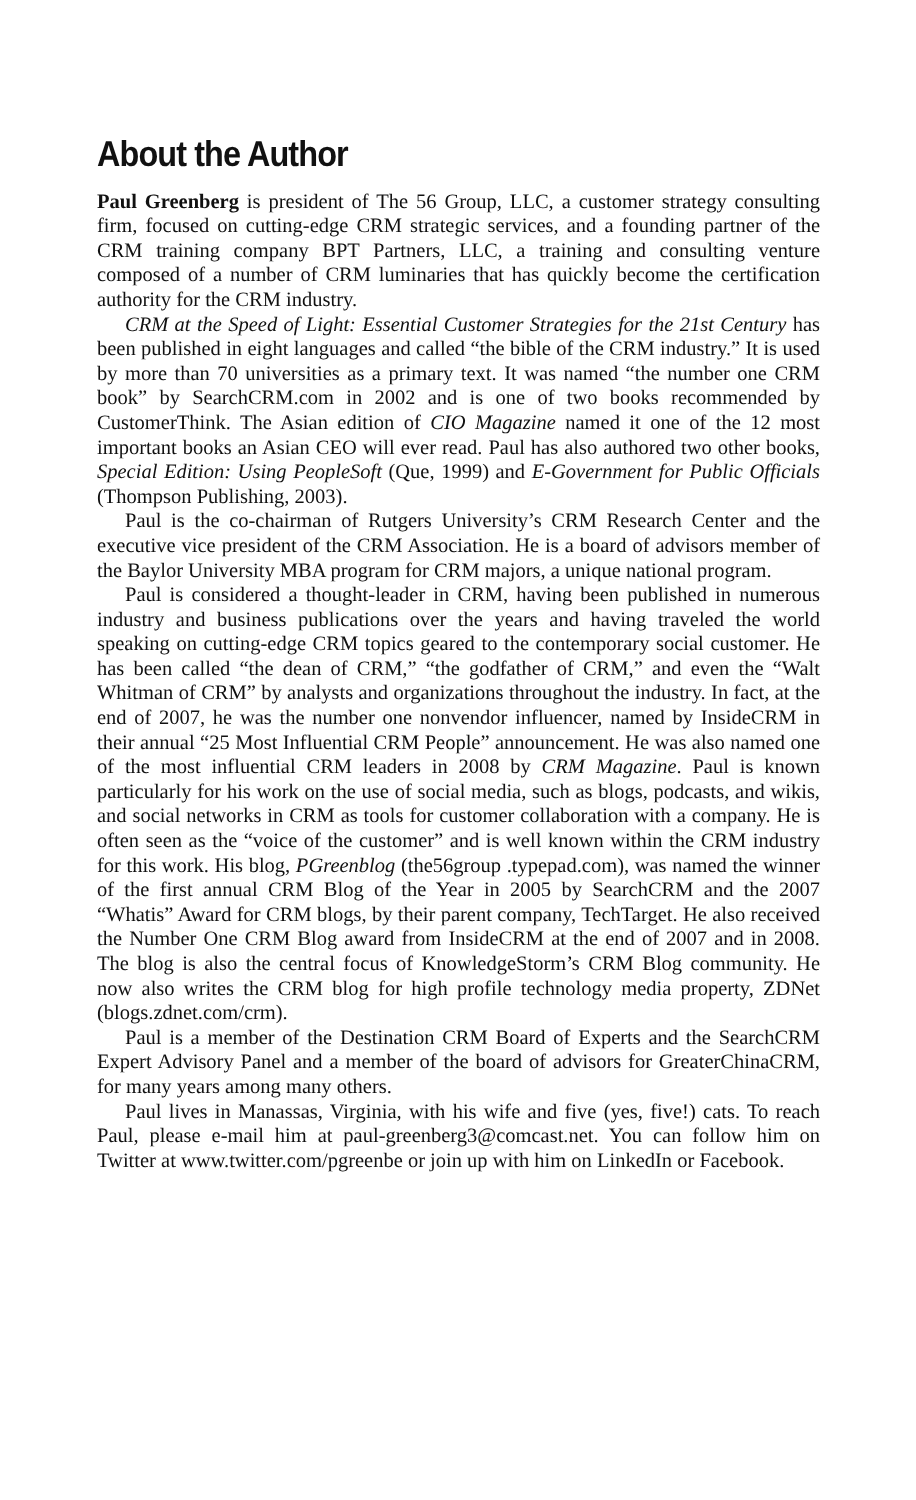About the Author
Paul Greenberg is president of The 56 Group, LLC, a customer strategy consulting firm, focused on cutting-edge CRM strategic services, and a founding partner of the CRM training company BPT Partners, LLC, a training and consulting venture composed of a number of CRM luminaries that has quickly become the certification authority for the CRM industry.
CRM at the Speed of Light: Essential Customer Strategies for the 21st Century has been published in eight languages and called “the bible of the CRM industry.” It is used by more than 70 universities as a primary text. It was named “the number one CRM book” by SearchCRM.com in 2002 and is one of two books recommended by CustomerThink. The Asian edition of CIO Magazine named it one of the 12 most important books an Asian CEO will ever read. Paul has also authored two other books, Special Edition: Using PeopleSoft (Que, 1999) and E-Government for Public Officials (Thompson Publishing, 2003).
Paul is the co-chairman of Rutgers University’s CRM Research Center and the executive vice president of the CRM Association. He is a board of advisors member of the Baylor University MBA program for CRM majors, a unique national program.
Paul is considered a thought-leader in CRM, having been published in numerous industry and business publications over the years and having traveled the world speaking on cutting-edge CRM topics geared to the contemporary social customer. He has been called “the dean of CRM,” “the godfather of CRM,” and even the “Walt Whitman of CRM” by analysts and organizations throughout the industry. In fact, at the end of 2007, he was the number one nonvendor influencer, named by InsideCRM in their annual “25 Most Influential CRM People” announcement. He was also named one of the most influential CRM leaders in 2008 by CRM Magazine. Paul is known particularly for his work on the use of social media, such as blogs, podcasts, and wikis, and social networks in CRM as tools for customer collaboration with a company. He is often seen as the “voice of the customer” and is well known within the CRM industry for this work. His blog, PGreenblog (the56group .typepad.com), was named the winner of the first annual CRM Blog of the Year in 2005 by SearchCRM and the 2007 “Whatis” Award for CRM blogs, by their parent company, TechTarget. He also received the Number One CRM Blog award from InsideCRM at the end of 2007 and in 2008. The blog is also the central focus of KnowledgeStorm’s CRM Blog community. He now also writes the CRM blog for high profile technology media property, ZDNet (blogs.zdnet.com/crm).
Paul is a member of the Destination CRM Board of Experts and the SearchCRM Expert Advisory Panel and a member of the board of advisors for GreaterChinaCRM, for many years among many others.
Paul lives in Manassas, Virginia, with his wife and five (yes, five!) cats. To reach Paul, please e-mail him at paul-greenberg3@comcast.net. You can follow him on Twitter at www.twitter.com/pgreenbe or join up with him on LinkedIn or Facebook.